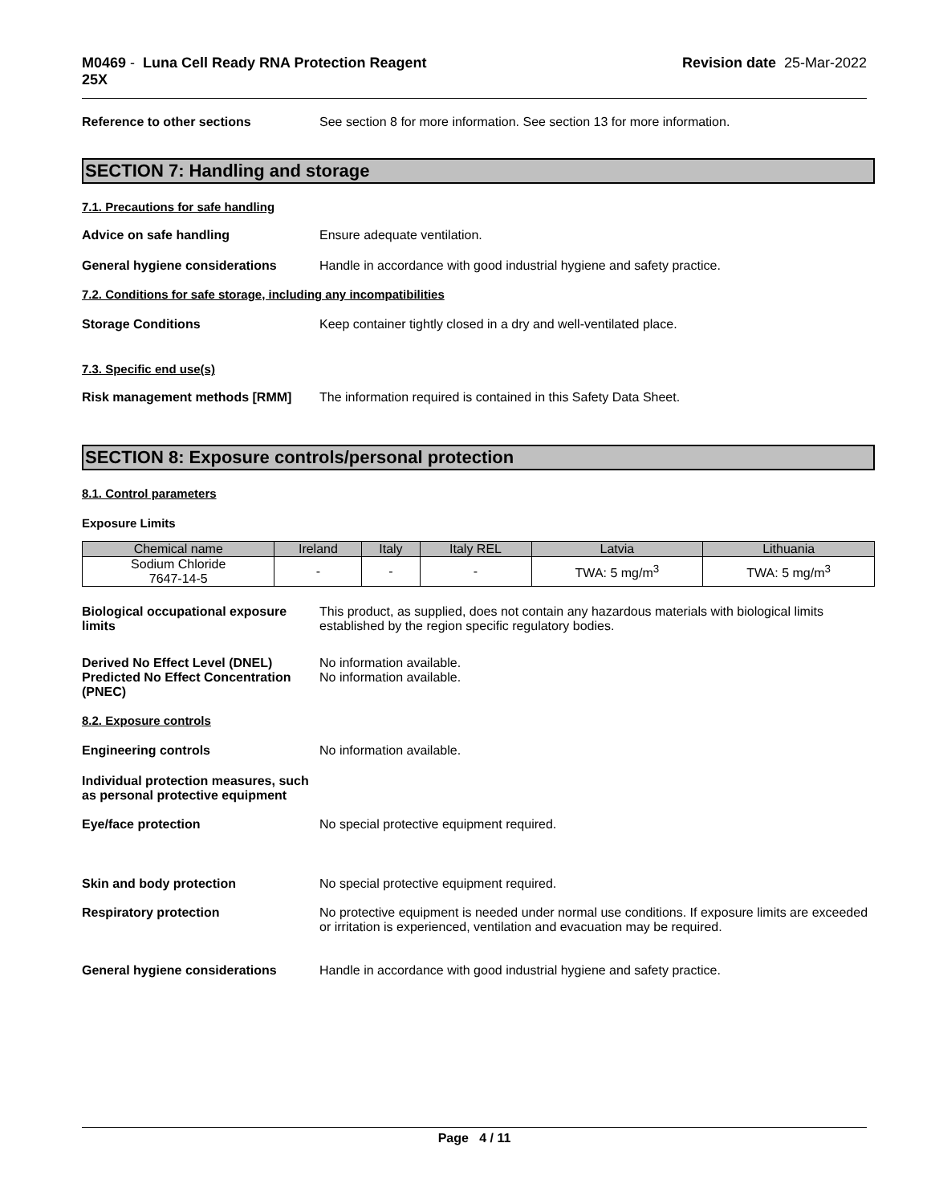M0469 - Luna Cell Ready RNA Protection Reagent
25X
Revision date 25-Mar-2022
Reference to other sections See section 8 for more information. See section 13 for more information.
SECTION 7: Handling and storage
7.1. Precautions for safe handling
Advice on safe handling Ensure adequate ventilation.
General hygiene considerations Handle in accordance with good industrial hygiene and safety practice.
7.2. Conditions for safe storage, including any incompatibilities
Storage Conditions Keep container tightly closed in a dry and well-ventilated place.
7.3. Specific end use(s)
Risk management methods [RMM] The information required is contained in this Safety Data Sheet.
SECTION 8: Exposure controls/personal protection
8.1. Control parameters
Exposure Limits
| Chemical name | Ireland | Italy | Italy REL | Latvia | Lithuania |
| --- | --- | --- | --- | --- | --- |
| Sodium Chloride 7647-14-5 | - | - | - | TWA: 5 mg/m<sup>3</sup> | TWA: 5 mg/m<sup>3</sup> |
Biological occupational exposure limits
This product, as supplied, does not contain any hazardous materials with biological limits established by the region specific regulatory bodies.
Derived No Effect Level (DNEL)
Predicted No Effect Concentration (PNEC)
No information available.
No information available.
8.2. Exposure controls
Engineering controls No information available.
Individual protection measures, such as personal protective equipment
Eye/face protection No special protective equipment required.
Skin and body protection No special protective equipment required.
Respiratory protection No protective equipment is needed under normal use conditions. If exposure limits are exceeded or irritation is experienced, ventilation and evacuation may be required.
General hygiene considerations Handle in accordance with good industrial hygiene and safety practice.
Page 4 / 11